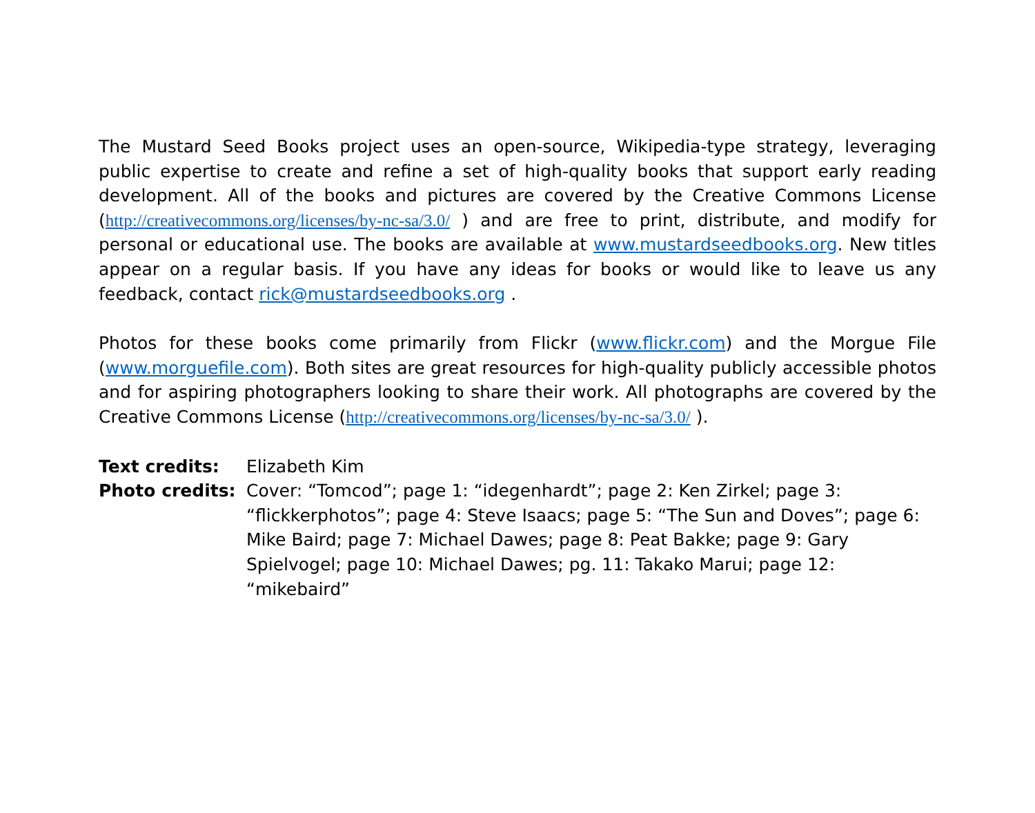The Mustard Seed Books project uses an open-source, Wikipedia-type strategy, leveraging public expertise to create and refine a set of high-quality books that support early reading development. All of the books and pictures are covered by the Creative Commons License (http://creativecommons.org/licenses/by-nc-sa/3.0/ ) and are free to print, distribute, and modify for personal or educational use. The books are available at www.mustardseedbooks.org. New titles appear on a regular basis. If you have any ideas for books or would like to leave us any feedback, contact rick@mustardseedbooks.org .
Photos for these books come primarily from Flickr (www.flickr.com) and the Morgue File (www.morguefile.com). Both sites are great resources for high-quality publicly accessible photos and for aspiring photographers looking to share their work. All photographs are covered by the Creative Commons License (http://creativecommons.org/licenses/by-nc-sa/3.0/ ).
| Text credits: | Elizabeth Kim |
| Photo credits: | Cover: “Tomcod”; page 1: “idegenhardt”; page 2: Ken Zirkel; page 3: “flickkerphotos”; page 4: Steve Isaacs; page 5: “The Sun and Doves”; page 6: Mike Baird; page 7: Michael Dawes; page 8: Peat Bakke; page 9: Gary Spielvogel; page 10: Michael Dawes; pg. 11: Takako Marui; page 12: “mikebaird” |